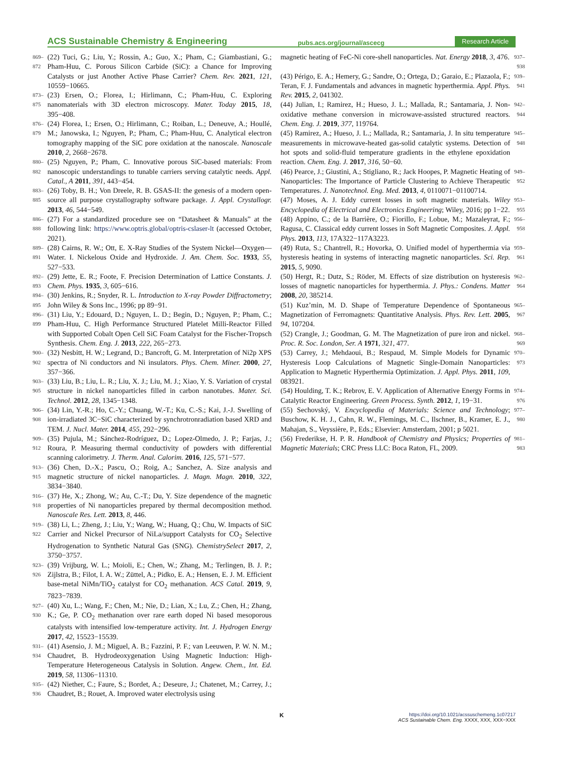ACS Sustainable Chemistry & Engineering pubs.acs.org/journal/ascecg Research Article
869–872 (22) Tuci, G.; Liu, Y.; Rossin, A.; Guo, X.; Pham, C.; Giambastiani, G.; Pham-Huu, C. Porous Silicon Carbide (SiC): a Chance for Improving Catalysts or just Another Active Phase Carrier? Chem. Rev. 2021, 121, 10559−10665.
873–875 (23) Ersen, O.; Florea, I.; Hirlimann, C.; Pham-Huu, C. Exploring nanomaterials with 3D electron microscopy. Mater. Today 2015, 18, 395−408.
876–879 (24) Florea, I.; Ersen, O.; Hirlimann, C.; Roiban, L.; Deneuve, A.; Houllé, M.; Janowska, I.; Nguyen, P.; Pham, C.; Pham-Huu, C. Analytical electron tomography mapping of the SiC pore oxidation at the nanoscale. Nanoscale 2010, 2, 2668−2678.
880–882 (25) Nguyen, P.; Pham, C. Innovative porous SiC-based materials: From nanoscopic understandings to tunable carriers serving catalytic needs. Appl. Catal., A 2011, 391, 443−454.
883–885 (26) Toby, B. H.; Von Dreele, R. B. GSAS-II: the genesis of a modern open-source all purpose crystallography software package. J. Appl. Crystallogr. 2013, 46, 544−549.
886–888 (27) For a standardized procedure see on “Datasheet & Manuals” at the following link: https://www.optris.global/optris-cslaser-lt (accessed October, 2021).
889–891 (28) Cairns, R. W.; Ott, E. X-Ray Studies of the System Nickel—Oxygen—Water. I. Nickelous Oxide and Hydroxide. J. Am. Chem. Soc. 1933, 55, 527−533.
892–893 (29) Jette, E. R.; Foote, F. Precision Determination of Lattice Constants. J. Chem. Phys. 1935, 3, 605−616.
894–895 (30) Jenkins, R.; Snyder, R. L. Introduction to X-ray Powder Diffractometry; John Wiley & Sons Inc., 1996; pp 89−91.
896–899 (31) Liu, Y.; Edouard, D.; Nguyen, L. D.; Begin, D.; Nguyen, P.; Pham, C.; Pham-Huu, C. High Performance Structured Platelet Milli-Reactor Filled with Supported Cobalt Open Cell SiC Foam Catalyst for the Fischer-Tropsch Synthesis. Chem. Eng. J. 2013, 222, 265−273.
900–902 (32) Nesbitt, H. W.; Legrand, D.; Bancroft, G. M. Interpretation of Ni2p XPS spectra of Ni conductors and Ni insulators. Phys. Chem. Miner. 2000, 27, 357−366.
903–905 (33) Liu, B.; Liu, L. R.; Liu, X. J.; Liu, M. J.; Xiao, Y. S. Variation of crystal structure in nickel nanoparticles filled in carbon nanotubes. Mater. Sci. Technol. 2012, 28, 1345−1348.
906–908 (34) Lin, Y.-R.; Ho, C.-Y.; Chuang, W.-T.; Ku, C.-S.; Kai, J.-J. Swelling of ion-irradiated 3C−SiC characterized by synchrotronradiation based XRD and TEM. J. Nucl. Mater. 2014, 455, 292−296.
909–912 (35) Pujula, M.; Sánchez-Rodríguez, D.; Lopez-Olmedo, J. P.; Farjas, J.; Roura, P. Measuring thermal conductivity of powders with differential scanning calorimetry. J. Therm. Anal. Calorim. 2016, 125, 571−577.
913–915 (36) Chen, D.-X.; Pascu, O.; Roig, A.; Sanchez, A. Size analysis and magnetic structure of nickel nanoparticles. J. Magn. Magn. 2010, 322, 3834−3840.
916–918 (37) He, X.; Zhong, W.; Au, C.-T.; Du, Y. Size dependence of the magnetic properties of Ni nanoparticles prepared by thermal decomposition method. Nanoscale Res. Lett. 2013, 8, 446.
919–922 (38) Li, L.; Zheng, J.; Liu, Y.; Wang, W.; Huang, Q.; Chu, W. Impacts of SiC Carrier and Nickel Precursor of NiLa/support Catalysts for CO<sub>2</sub> Selective Hydrogenation to Synthetic Natural Gas (SNG). ChemistrySelect 2017, 2, 3750−3757.
923–926 (39) Vrijburg, W. L.; Moioli, E.; Chen, W.; Zhang, M.; Terlingen, B. J. P.; Zijlstra, B.; Filot, I. A. W.; Züttel, A.; Pidko, E. A.; Hensen, E. J. M. Efficient base-metal NiMn/TiO<sub>2</sub> catalyst for CO<sub>2</sub> methanation. ACS Catal. 2019, 9, 7823−7839.
927–930 (40) Xu, L.; Wang, F.; Chen, M.; Nie, D.; Lian, X.; Lu, Z.; Chen, H.; Zhang, K.; Ge, P. CO<sub>2</sub> methanation over rare earth doped Ni based mesoporous catalysts with intensified low-temperature activity. Int. J. Hydrogen Energy 2017, 42, 15523−15539.
931–934 (41) Asensio, J. M.; Miguel, A. B.; Fazzini, P. F.; van Leeuwen, P. W. N. M.; Chaudret, B. Hydrodeoxygenation Using Magnetic Induction: High-Temperature Heterogeneous Catalysis in Solution. Angew. Chem., Int. Ed. 2019, 58, 11306−11310.
935–936 (42) Niether, C.; Faure, S.; Bordet, A.; Deseure, J.; Chatenet, M.; Carrey, J.; Chaudret, B.; Rouet, A. Improved water electrolysis using
magnetic heating of FeC-Ni core-shell nanoparticles. Nat. Energy 2018, 3, 476. 937–938
(43) Périgo, E. A.; Hemery, G.; Sandre, O.; Ortega, D.; Garaio, E.; Plazaola, F.; Teran, F. J. Fundamentals and advances in magnetic hyperthermia. Appl. Phys. Rev. 2015, 2, 041302. 939–941
(44) Julian, I.; Ramirez, H.; Hueso, J. L.; Mallada, R.; Santamaria, J. Non-oxidative methane conversion in microwave-assisted structured reactors. Chem. Eng. J. 2019, 377, 119764. 942–944
(45) Ramirez, A.; Hueso, J. L.; Mallada, R.; Santamaria, J. In situ temperature measurements in microwave-heated gas-solid catalytic systems. Detection of hot spots and solid-fluid temperature gradients in the ethylene epoxidation reaction. Chem. Eng. J. 2017, 316, 50−60. 945–948
(46) Pearce, J.; Giustini, A.; Stigliano, R.; Jack Hoopes, P. Magnetic Heating of Nanoparticles: The Importance of Particle Clustering to Achieve Therapeutic Temperatures. J. Nanotechnol. Eng. Med. 2013, 4, 0110071−01100714. 949–952
(47) Moses, A. J. Eddy current losses in soft magnetic materials. Wiley Encyclopedia of Electrical and Electronics Engineering; Wiley, 2016; pp 1−22. 953–955
(48) Appino, C.; de la Barrière, O.; Fiorillo, F.; Lobue, M.; Mazaleyrat, F.; Ragusa, C. Classical eddy current losses in Soft Magnetic Composites. J. Appl. Phys. 2013, 113, 17A322−117A3223. 956–958
(49) Ruta, S.; Chantrell, R.; Hovorka, O. Unified model of hyperthermia via hysteresis heating in systems of interacting magnetic nanoparticles. Sci. Rep. 2015, 5, 9090. 959–961
(50) Hergt, R.; Dutz, S.; Röder, M. Effects of size distribution on hysteresis losses of magnetic nanoparticles for hyperthermia. J. Phys.: Condens. Matter 2008, 20, 385214. 962–964
(51) Kuz’min, M. D. Shape of Temperature Dependence of Spontaneous Magnetization of Ferromagnets: Quantitative Analysis. Phys. Rev. Lett. 2005, 94, 107204. 965–967
(52) Crangle, J.; Goodman, G. M. The Magnetization of pure iron and nickel. Proc. R. Soc. London, Ser. A 1971, 321, 477. 968–969
(53) Carrey, J.; Mehdaoui, B.; Respaud, M. Simple Models for Dynamic Hysteresis Loop Calculations of Magnetic Single-Domain Nanoparticles: Application to Magnetic Hyperthermia Optimization. J. Appl. Phys. 2011, 109, 083921. 970–973
(54) Houlding, T. K.; Rebrov, E. V. Application of Alternative Energy Forms in Catalytic Reactor Engineering. Green Process. Synth. 2012, 1, 19−31. 974–976
(55) Sechovský, V. Encyclopedia of Materials: Science and Technology; Buschow, K. H. J., Cahn, R. W., Flemings, M. C., Ilschner, B., Kramer, E. J., Mahajan, S., Veyssière, P., Eds.; Elsevier: Amsterdam, 2001; p 5021. 977–980
(56) Frederikse, H. P. R. Handbook of Chemistry and Physics; Properties of Magnetic Materials; CRC Press LLC: Boca Raton, FL, 2009. 981–983
Khttps://doi.org/10.1021/acssuschemeng.1c07217
ACS Sustainable Chem. Eng. XXXX, XXX, XXX−XXX